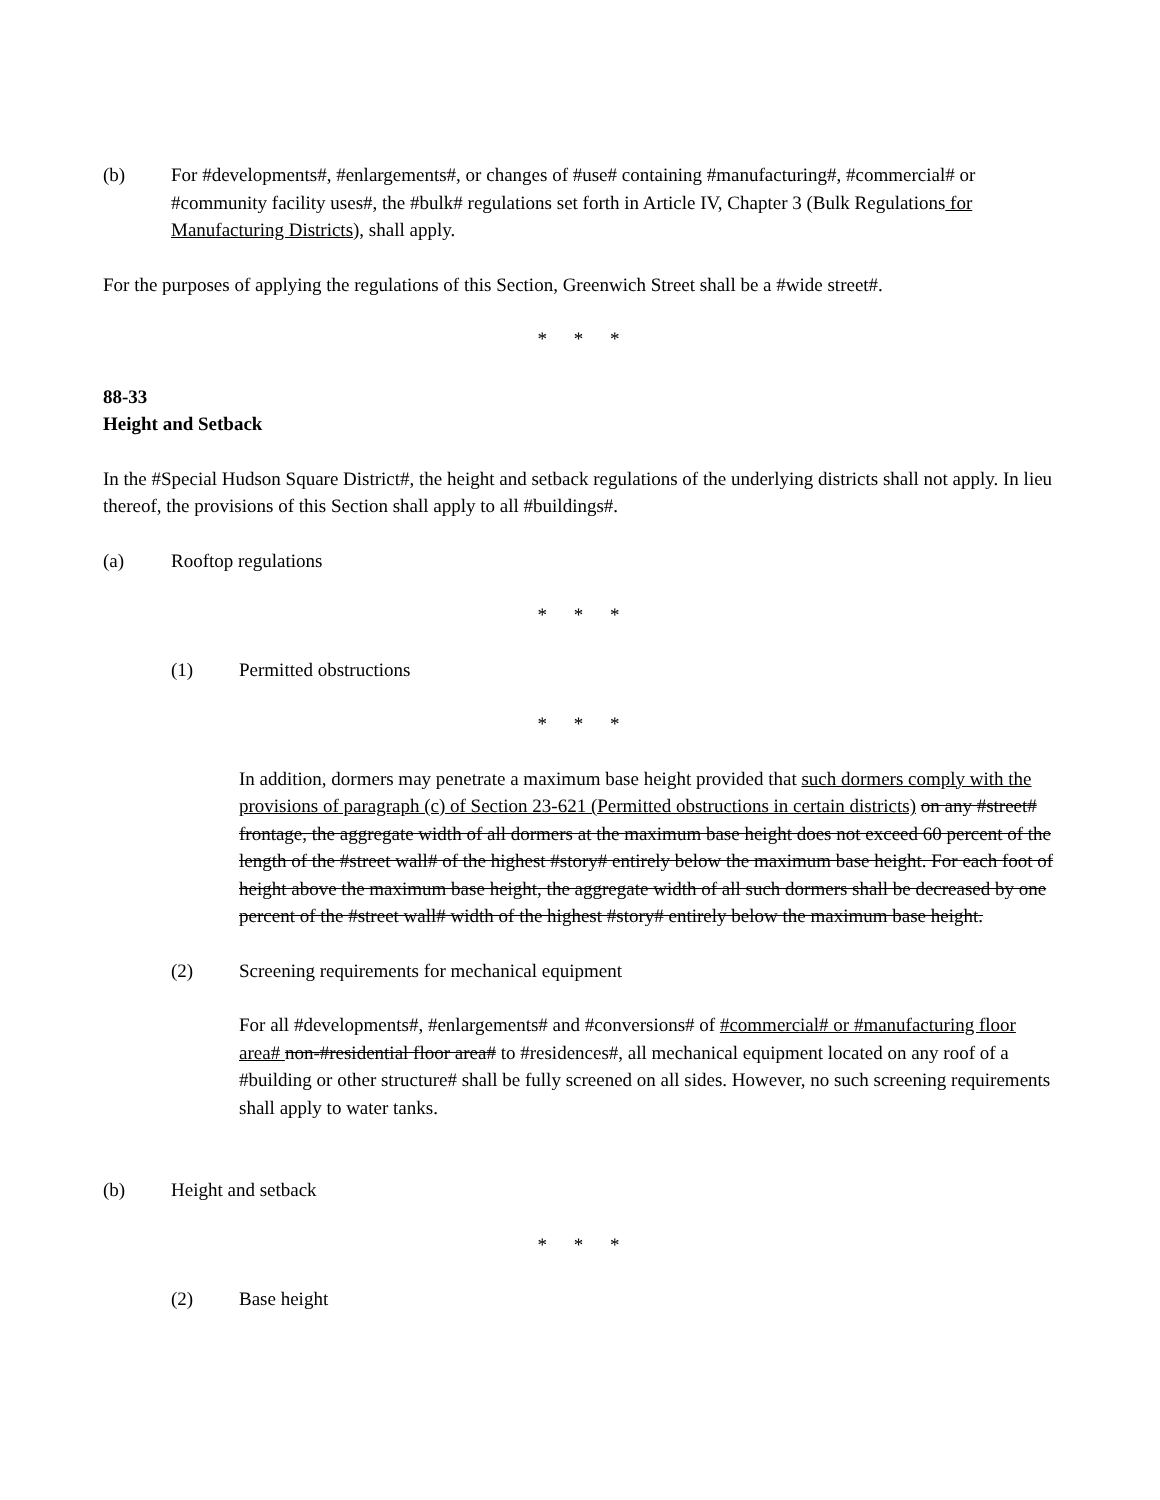(b) For #developments#, #enlargements#, or changes of #use# containing #manufacturing#, #commercial# or #community facility uses#, the #bulk# regulations set forth in Article IV, Chapter 3 (Bulk Regulations for Manufacturing Districts), shall apply.
For the purposes of applying the regulations of this Section, Greenwich Street shall be a #wide street#.
* * *
88-33
Height and Setback
In the #Special Hudson Square District#, the height and setback regulations of the underlying districts shall not apply. In lieu thereof, the provisions of this Section shall apply to all #buildings#.
(a) Rooftop regulations
* * *
(1) Permitted obstructions
* * *
In addition, dormers may penetrate a maximum base height provided that such dormers comply with the provisions of paragraph (c) of Section 23-621 (Permitted obstructions in certain districts) on any #street# frontage, the aggregate width of all dormers at the maximum base height does not exceed 60 percent of the length of the #street wall# of the highest #story# entirely below the maximum base height. For each foot of height above the maximum base height, the aggregate width of all such dormers shall be decreased by one percent of the #street wall# width of the highest #story# entirely below the maximum base height.
(2) Screening requirements for mechanical equipment
For all #developments#, #enlargements# and #conversions# of #commercial# or #manufacturing floor area# non-#residential floor area# to #residences#, all mechanical equipment located on any roof of a #building or other structure# shall be fully screened on all sides. However, no such screening requirements shall apply to water tanks.
(b) Height and setback
* * *
(2) Base height